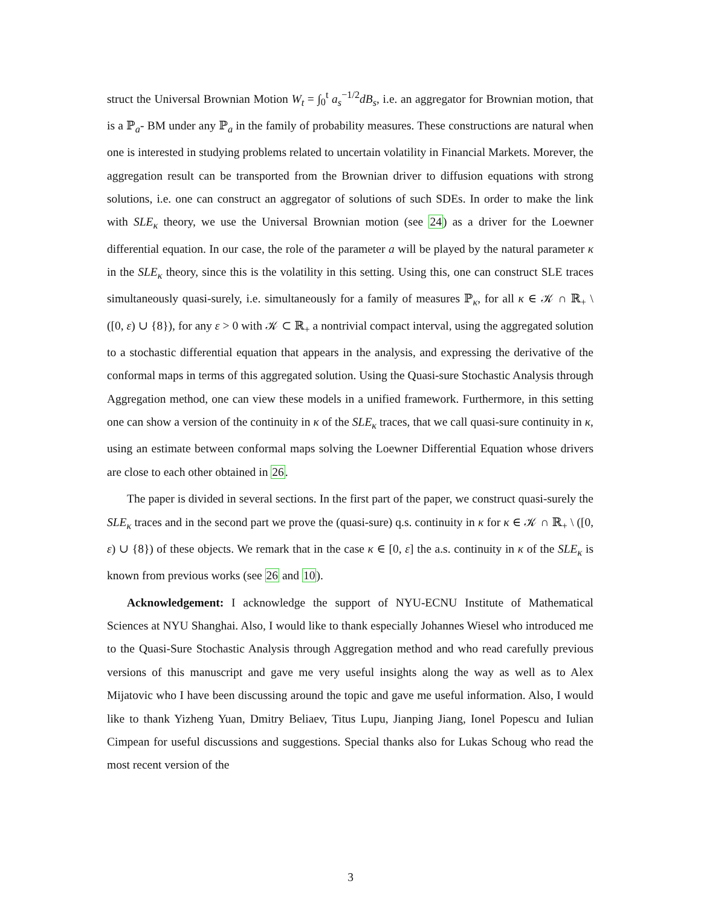struct the Universal Brownian Motion W<sub>t</sub> = ∫<sub>0</sub><sup>t</sup> a<sub>s</sub><sup>−1/2</sup>dB<sub>s</sub>, i.e. an aggregator for Brownian motion, that is a ℙ<sub>a</sub>- BM under any ℙ<sub>a</sub> in the family of probability measures. These constructions are natural when one is interested in studying problems related to uncertain volatility in Financial Markets. Morever, the aggregation result can be transported from the Brownian driver to diffusion equations with strong solutions, i.e. one can construct an aggregator of solutions of such SDEs. In order to make the link with SLE<sub>κ</sub> theory, we use the Universal Brownian motion (see 24) as a driver for the Loewner differential equation. In our case, the role of the parameter a will be played by the natural parameter κ in the SLE<sub>κ</sub> theory, since this is the volatility in this setting. Using this, one can construct SLE traces simultaneously quasi-surely, i.e. simultaneously for a family of measures ℙ<sub>κ</sub>, for all κ ∈ 𝒦 ∩ ℝ<sub>+</sub> \ ([0, ε) ∪ {8}), for any ε > 0 with 𝒦 ⊂ ℝ<sub>+</sub> a nontrivial compact interval, using the aggregated solution to a stochastic differential equation that appears in the analysis, and expressing the derivative of the conformal maps in terms of this aggregated solution. Using the Quasi-sure Stochastic Analysis through Aggregation method, one can view these models in a unified framework. Furthermore, in this setting one can show a version of the continuity in κ of the SLE<sub>κ</sub> traces, that we call quasi-sure continuity in κ, using an estimate between conformal maps solving the Loewner Differential Equation whose drivers are close to each other obtained in 26.
The paper is divided in several sections. In the first part of the paper, we construct quasi-surely the SLE<sub>κ</sub> traces and in the second part we prove the (quasi-sure) q.s. continuity in κ for κ ∈ 𝒦 ∩ ℝ<sub>+</sub> \ ([0, ε) ∪ {8}) of these objects. We remark that in the case κ ∈ [0, ε] the a.s. continuity in κ of the SLE<sub>κ</sub> is known from previous works (see 26 and 10).
Acknowledgement: I acknowledge the support of NYU-ECNU Institute of Mathematical Sciences at NYU Shanghai. Also, I would like to thank especially Johannes Wiesel who introduced me to the Quasi-Sure Stochastic Analysis through Aggregation method and who read carefully previous versions of this manuscript and gave me very useful insights along the way as well as to Alex Mijatovic who I have been discussing around the topic and gave me useful information. Also, I would like to thank Yizheng Yuan, Dmitry Beliaev, Titus Lupu, Jianping Jiang, Ionel Popescu and Iulian Cimpean for useful discussions and suggestions. Special thanks also for Lukas Schoug who read the most recent version of the
3